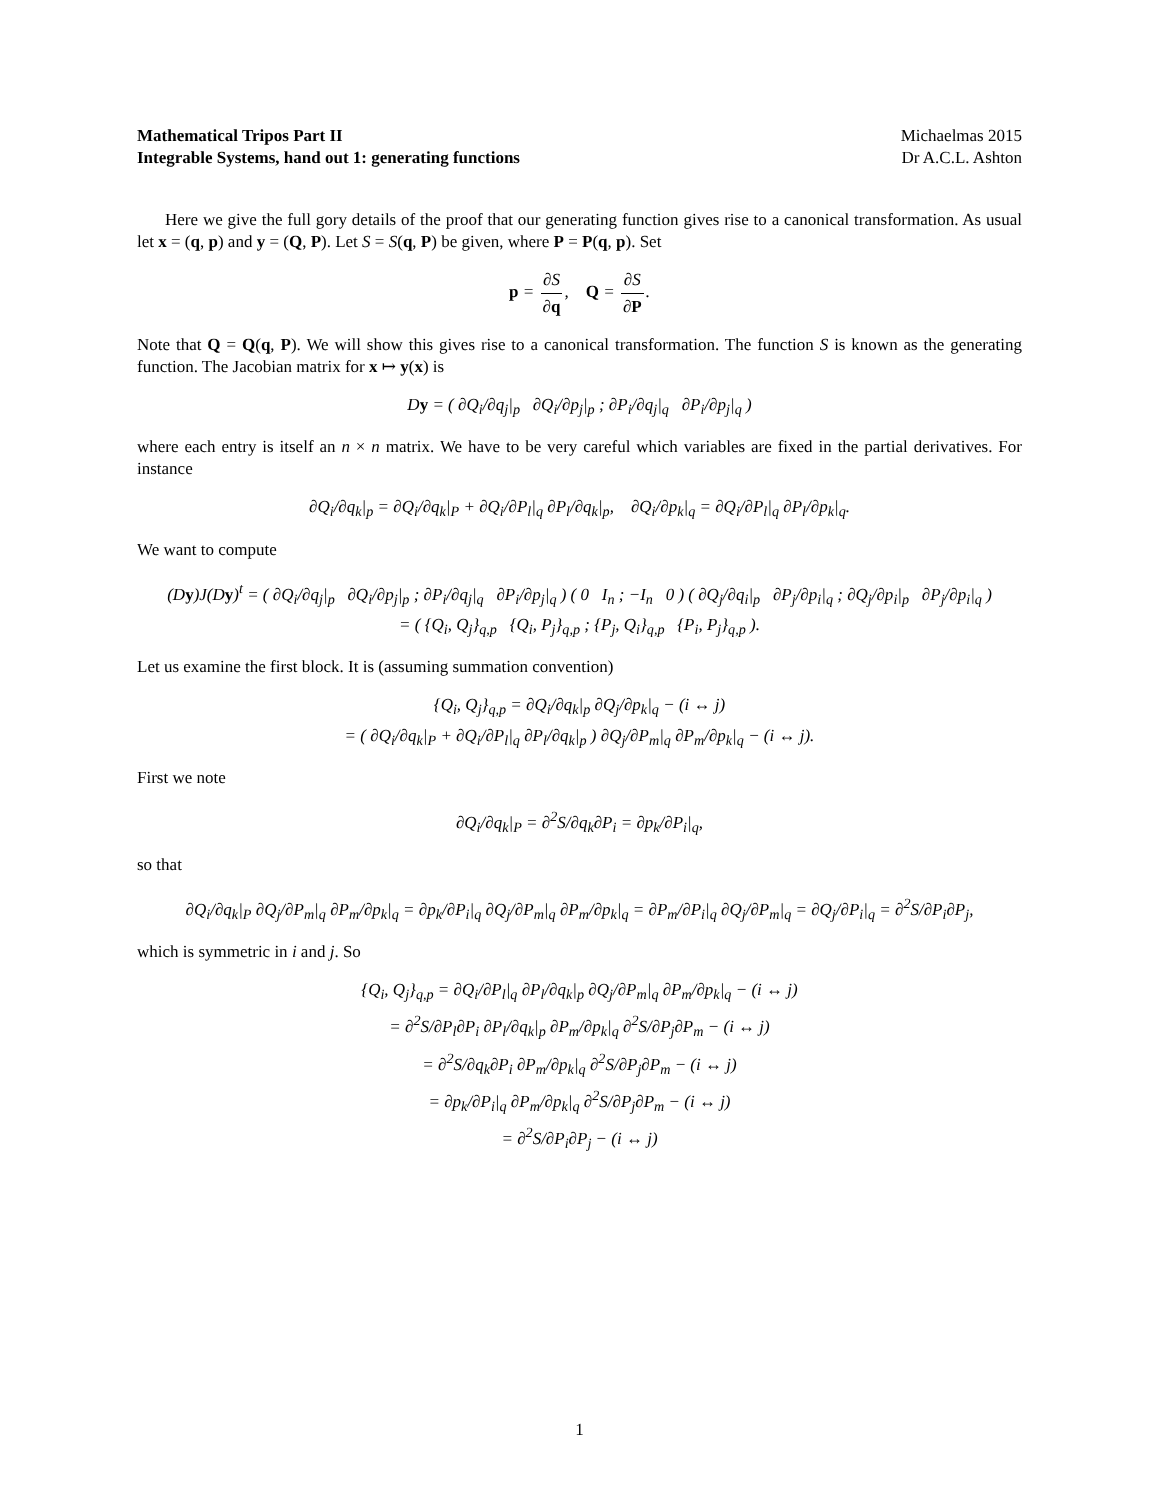Mathematical Tripos Part II Michaelmas 2015
Integrable Systems, hand out 1: generating functions Dr A.C.L. Ashton
Here we give the full gory details of the proof that our generating function gives rise to a canonical transformation. As usual let x = (q, p) and y = (Q, P). Let S = S(q, P) be given, where P = P(q, p). Set
p = ∂S ∂q, Q = ∂S ∂P.
Note that Q = Q(q, P). We will show this gives rise to a canonical transformation. The function S is known as the generating function. The Jacobian matrix for x ↦ y(x) is
Dy = ( ∂Q<sub>i</sub>/∂q<sub>j</sub>|<sub>p</sub> ∂Q<sub>i</sub>/∂p<sub>j</sub>|<sub>p</sub> ; ∂P<sub>i</sub>/∂q<sub>j</sub>|<sub>q</sub> ∂P<sub>i</sub>/∂p<sub>j</sub>|<sub>q</sub> )
where each entry is itself an n × n matrix. We have to be very careful which variables are fixed in the partial derivatives. For instance
∂Q<sub>i</sub>/∂q<sub>k</sub>|<sub>p</sub> = ∂Q<sub>i</sub>/∂q<sub>k</sub>|<sub>P</sub> + ∂Q<sub>i</sub>/∂P<sub>l</sub>|<sub>q</sub> ∂P<sub>l</sub>/∂q<sub>k</sub>|<sub>p</sub>, ∂Q<sub>i</sub>/∂p<sub>k</sub>|<sub>q</sub> = ∂Q<sub>i</sub>/∂P<sub>l</sub>|<sub>q</sub> ∂P<sub>l</sub>/∂p<sub>k</sub>|<sub>q</sub>.
We want to compute
(Dy)J(Dy)<sup>t</sup> = ( ∂Q<sub>i</sub>/∂q<sub>j</sub>|<sub>p</sub> ∂Q<sub>i</sub>/∂p<sub>j</sub>|<sub>p</sub> ; ∂P<sub>i</sub>/∂q<sub>j</sub>|<sub>q</sub> ∂P<sub>i</sub>/∂p<sub>j</sub>|<sub>q</sub> ) ( 0 I<sub>n</sub> ; −I<sub>n</sub> 0 ) ( ∂Q<sub>j</sub>/∂q<sub>i</sub>|<sub>p</sub> ∂P<sub>j</sub>/∂p<sub>i</sub>|<sub>q</sub> ; ∂Q<sub>j</sub>/∂p<sub>i</sub>|<sub>p</sub> ∂P<sub>j</sub>/∂p<sub>i</sub>|<sub>q</sub> )
= ( {Q<sub>i</sub>, Q<sub>j</sub>}<sub>q,p</sub> {Q<sub>i</sub>, P<sub>j</sub>}<sub>q,p</sub> ; {P<sub>j</sub>, Q<sub>i</sub>}<sub>q,p</sub> {P<sub>i</sub>, P<sub>j</sub>}<sub>q,p</sub> ).
Let us examine the first block. It is (assuming summation convention)
{Q<sub>i</sub>, Q<sub>j</sub>}<sub>q,p</sub> = ∂Q<sub>i</sub>/∂q<sub>k</sub>|<sub>p</sub> ∂Q<sub>j</sub>/∂p<sub>k</sub>|<sub>q</sub> − (i ↔ j)
= ( ∂Q<sub>i</sub>/∂q<sub>k</sub>|<sub>P</sub> + ∂Q<sub>i</sub>/∂P<sub>l</sub>|<sub>q</sub> ∂P<sub>l</sub>/∂q<sub>k</sub>|<sub>p</sub> ) ∂Q<sub>j</sub>/∂P<sub>m</sub>|<sub>q</sub> ∂P<sub>m</sub>/∂p<sub>k</sub>|<sub>q</sub> − (i ↔ j).
First we note
∂Q<sub>i</sub>/∂q<sub>k</sub>|<sub>P</sub> = ∂<sup>2</sup>S/∂q<sub>k</sub>∂P<sub>i</sub> = ∂p<sub>k</sub>/∂P<sub>i</sub>|<sub>q</sub>,
so that
∂Q<sub>i</sub>/∂q<sub>k</sub>|<sub>P</sub> ∂Q<sub>j</sub>/∂P<sub>m</sub>|<sub>q</sub> ∂P<sub>m</sub>/∂p<sub>k</sub>|<sub>q</sub> = ∂p<sub>k</sub>/∂P<sub>i</sub>|<sub>q</sub> ∂Q<sub>j</sub>/∂P<sub>m</sub>|<sub>q</sub> ∂P<sub>m</sub>/∂p<sub>k</sub>|<sub>q</sub> = ∂P<sub>m</sub>/∂P<sub>i</sub>|<sub>q</sub> ∂Q<sub>j</sub>/∂P<sub>m</sub>|<sub>q</sub> = ∂Q<sub>j</sub>/∂P<sub>i</sub>|<sub>q</sub> = ∂<sup>2</sup>S/∂P<sub>i</sub>∂P<sub>j</sub>,
which is symmetric in i and j. So
{Q<sub>i</sub>, Q<sub>j</sub>}<sub>q,p</sub> = ∂Q<sub>i</sub>/∂P<sub>l</sub>|<sub>q</sub> ∂P<sub>l</sub>/∂q<sub>k</sub>|<sub>p</sub> ∂Q<sub>j</sub>/∂P<sub>m</sub>|<sub>q</sub> ∂P<sub>m</sub>/∂p<sub>k</sub>|<sub>q</sub> − (i ↔ j)
= ∂<sup>2</sup>S/∂P<sub>l</sub>∂P<sub>i</sub> ∂P<sub>l</sub>/∂q<sub>k</sub>|<sub>p</sub> ∂P<sub>m</sub>/∂p<sub>k</sub>|<sub>q</sub> ∂<sup>2</sup>S/∂P<sub>j</sub>∂P<sub>m</sub> − (i ↔ j)
= ∂<sup>2</sup>S/∂q<sub>k</sub>∂P<sub>i</sub> ∂P<sub>m</sub>/∂p<sub>k</sub>|<sub>q</sub> ∂<sup>2</sup>S/∂P<sub>j</sub>∂P<sub>m</sub> − (i ↔ j)
= ∂p<sub>k</sub>/∂P<sub>i</sub>|<sub>q</sub> ∂P<sub>m</sub>/∂p<sub>k</sub>|<sub>q</sub> ∂<sup>2</sup>S/∂P<sub>j</sub>∂P<sub>m</sub> − (i ↔ j)
= ∂<sup>2</sup>S/∂P<sub>i</sub>∂P<sub>j</sub> − (i ↔ j)
1